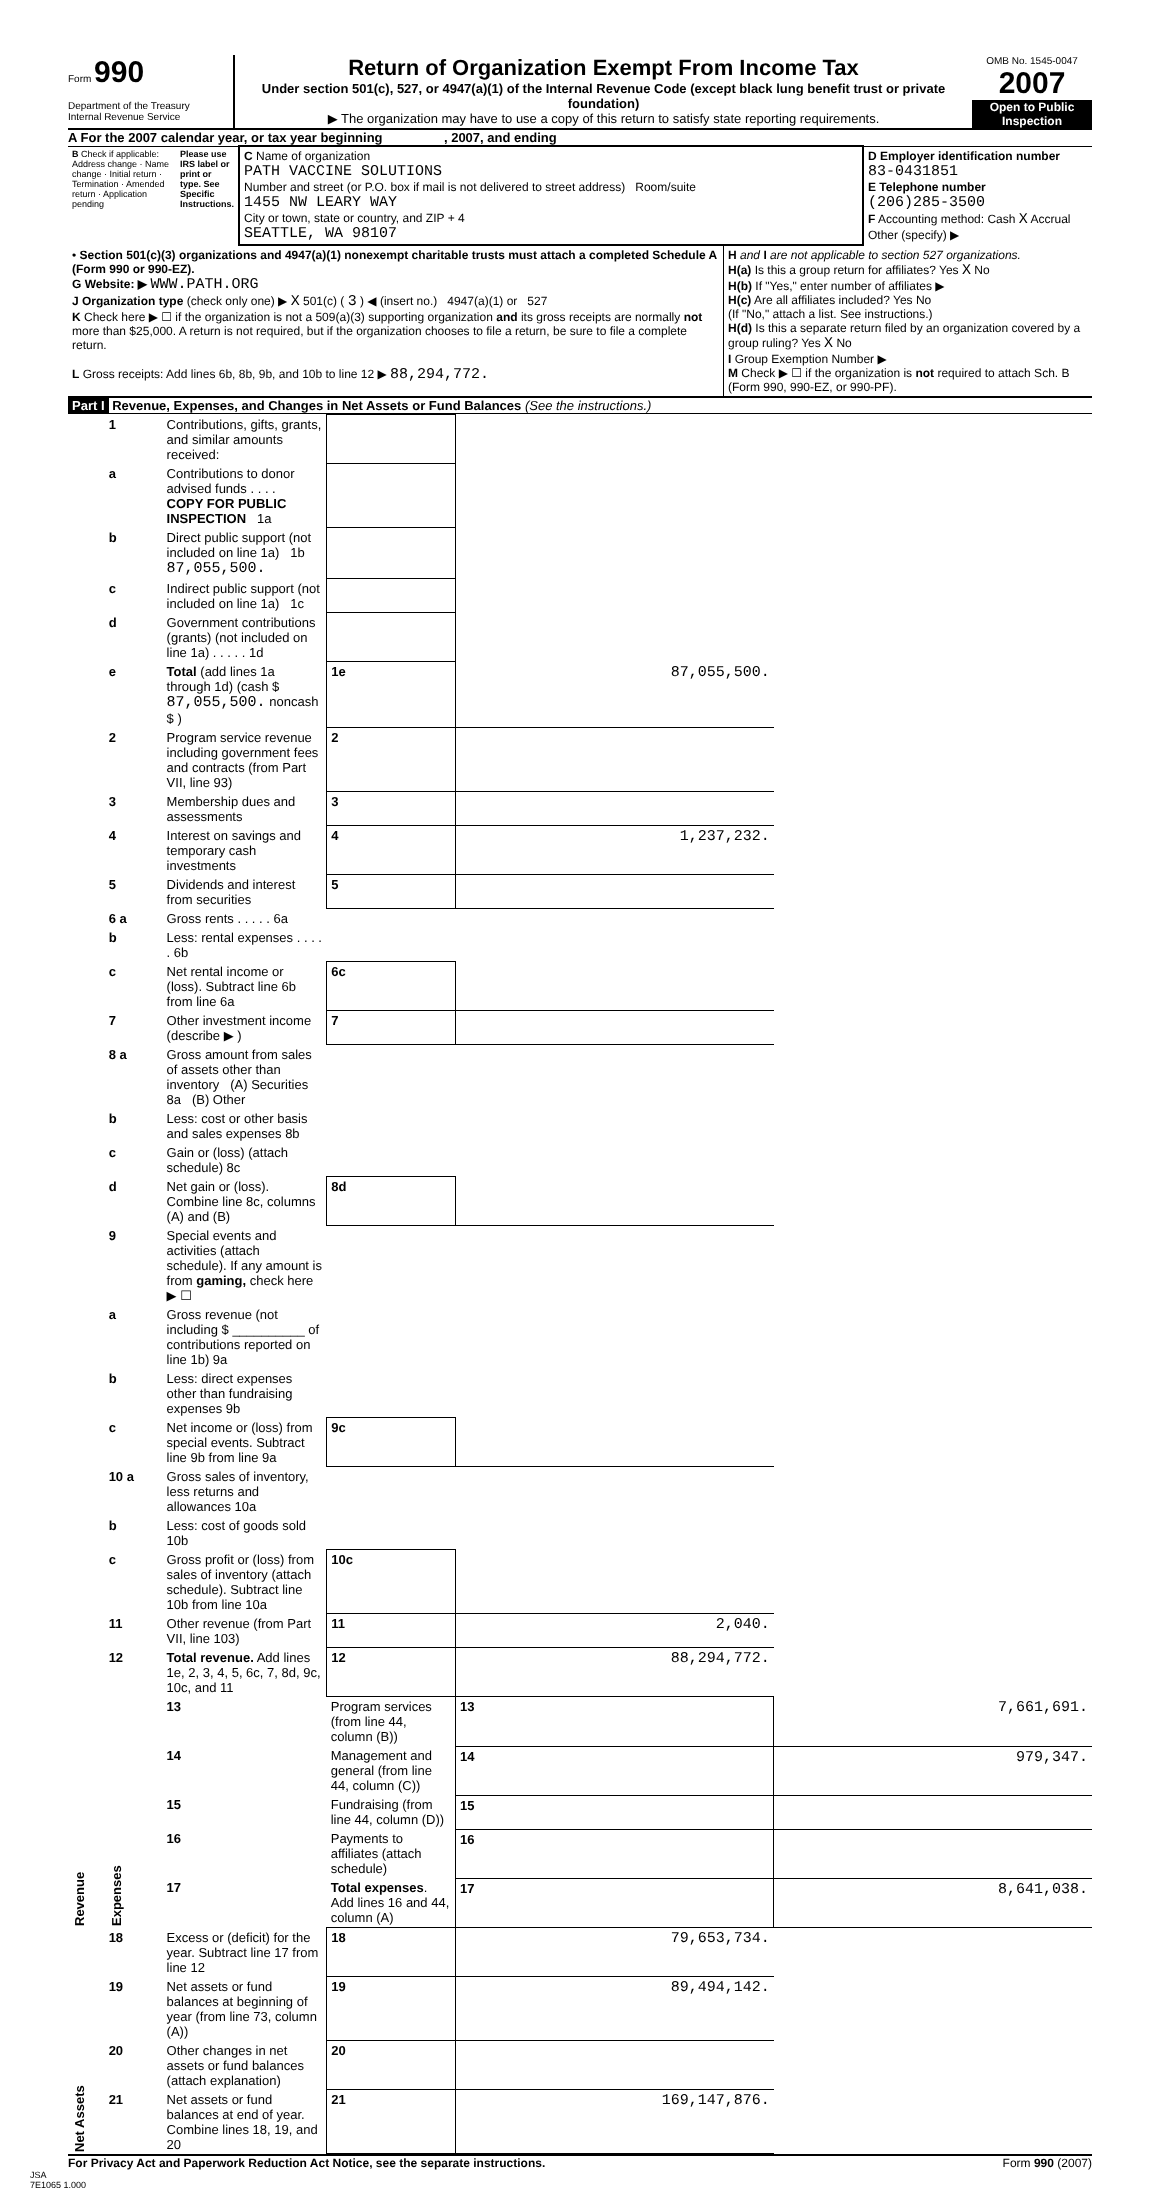Form 990
Department of the Treasury
Internal Revenue Service
Return of Organization Exempt From Income Tax
Under section 501(c), 527, or 4947(a)(1) of the Internal Revenue Code (except black lung benefit trust or private foundation)
▶ The organization may have to use a copy of this return to satisfy state reporting requirements.
OMB No. 1545-0047
2007
Open to Public Inspection
A For the 2007 calendar year, or tax year beginning , 2007, and ending
| B Check if applicable: Address change · Name change · Initial return · Termination · Amended return · Application pending | Please use IRS label or print or type. See Specific Instructions. | C Name of organization PATH VACCINE SOLUTIONS Number and street (or P.O. box if mail is not delivered to street address) Room/suite 1455 NW LEARY WAY City or town, state or country, and ZIP + 4 SEATTLE, WA 98107 | D Employer identification number 83-0431851 E Telephone number (206)285-3500 F Accounting method: Cash X Accrual Other (specify) ▶ |
| • Section 501(c)(3) organizations and 4947(a)(1) nonexempt charitable trusts must attach a completed Schedule A (Form 990 or 990-EZ). G Website: ▶ WWW.PATH.ORG J Organization type (check only one) ▶ X 501(c) ( 3 ) ◀ (insert no.) 4947(a)(1) or 527 K Check here ▶ ☐ if the organization is not a 509(a)(3) supporting organization and its gross receipts are normally not more than $25,000. A return is not required, but if the organization chooses to file a return, be sure to file a complete return. L Gross receipts: Add lines 6b, 8b, 9b, and 10b to line 12 ▶ 88,294,772. | H and I are not applicable to section 527 organizations. H(a) Is this a group return for affiliates? Yes X No H(b) If "Yes," enter number of affiliates ▶ H(c) Are all affiliates included? Yes No (If "No," attach a list. See instructions.) H(d) Is this a separate return filed by an organization covered by a group ruling? Yes X No I Group Exemption Number ▶ M Check ▶ ☐ if the organization is not required to attach Sch. B (Form 990, 990-EZ, or 990-PF). |
Part I Revenue, Expenses, and Changes in Net Assets or Fund Balances (See the instructions.)
| Revenue | 1 | Contributions, gifts, grants, and similar amounts received: | | | |
| | a | Contributions to donor advised funds . . . . COPY FOR PUBLIC INSPECTION 1a | | | |
| | b | Direct public support (not included on line 1a) 1b 87,055,500. | | | |
| | c | Indirect public support (not included on line 1a) 1c | | | |
| | d | Government contributions (grants) (not included on line 1a) . . . . . 1d | | | |
| | e | Total (add lines 1a through 1d) (cash $ 87,055,500. noncash $ ) | 1e | 87,055,500. | |
| | 2 | Program service revenue including government fees and contracts (from Part VII, line 93) | 2 | | |
| | 3 | Membership dues and assessments | 3 | | |
| | 4 | Interest on savings and temporary cash investments | 4 | 1,237,232. | |
| | 5 | Dividends and interest from securities | 5 | | |
| | 6 a | Gross rents . . . . . 6a | | | |
| | b | Less: rental expenses . . . . . 6b | | | |
| | c | Net rental income or (loss). Subtract line 6b from line 6a | 6c | | |
| | 7 | Other investment income (describe ▶ ) | 7 | | |
| | 8 a | Gross amount from sales of assets other than inventory (A) Securities 8a (B) Other | | | |
| | b | Less: cost or other basis and sales expenses 8b | | | |
| | c | Gain or (loss) (attach schedule) 8c | | | |
| | d | Net gain or (loss). Combine line 8c, columns (A) and (B) | 8d | | |
| | 9 | Special events and activities (attach schedule). If any amount is from gaming, check here ▶ ☐ | | | |
| | a | Gross revenue (not including $ __________ of contributions reported on line 1b) 9a | | | |
| | b | Less: direct expenses other than fundraising expenses 9b | | | |
| | c | Net income or (loss) from special events. Subtract line 9b from line 9a | 9c | | |
| | 10 a | Gross sales of inventory, less returns and allowances 10a | | | |
| | b | Less: cost of goods sold 10b | | | |
| | c | Gross profit or (loss) from sales of inventory (attach schedule). Subtract line 10b from line 10a | 10c | | |
| | 11 | Other revenue (from Part VII, line 103) | 11 | 2,040. | |
| | 12 | Total revenue. Add lines 1e, 2, 3, 4, 5, 6c, 7, 8d, 9c, 10c, and 11 | 12 | 88,294,772. | |
| | Expenses | 13 | Program services (from line 44, column (B)) | 13 | 7,661,691. |
| | | 14 | Management and general (from line 44, column (C)) | 14 | 979,347. |
| | | 15 | Fundraising (from line 44, column (D)) | 15 | |
| | | 16 | Payments to affiliates (attach schedule) | 16 | |
| | | 17 | Total expenses . Add lines 16 and 44, column (A) | 17 | 8,641,038. |
| Net Assets | 18 | Excess or (deficit) for the year. Subtract line 17 from line 12 | 18 | 79,653,734. | |
| | 19 | Net assets or fund balances at beginning of year (from line 73, column (A)) | 19 | 89,494,142. | |
| | 20 | Other changes in net assets or fund balances (attach explanation) | 20 | | |
| | 21 | Net assets or fund balances at end of year. Combine lines 18, 19, and 20 | 21 | 169,147,876. | |
For Privacy Act and Paperwork Reduction Act Notice, see the separate instructions. Form 990 (2007)
JSA
7E1065 1.000